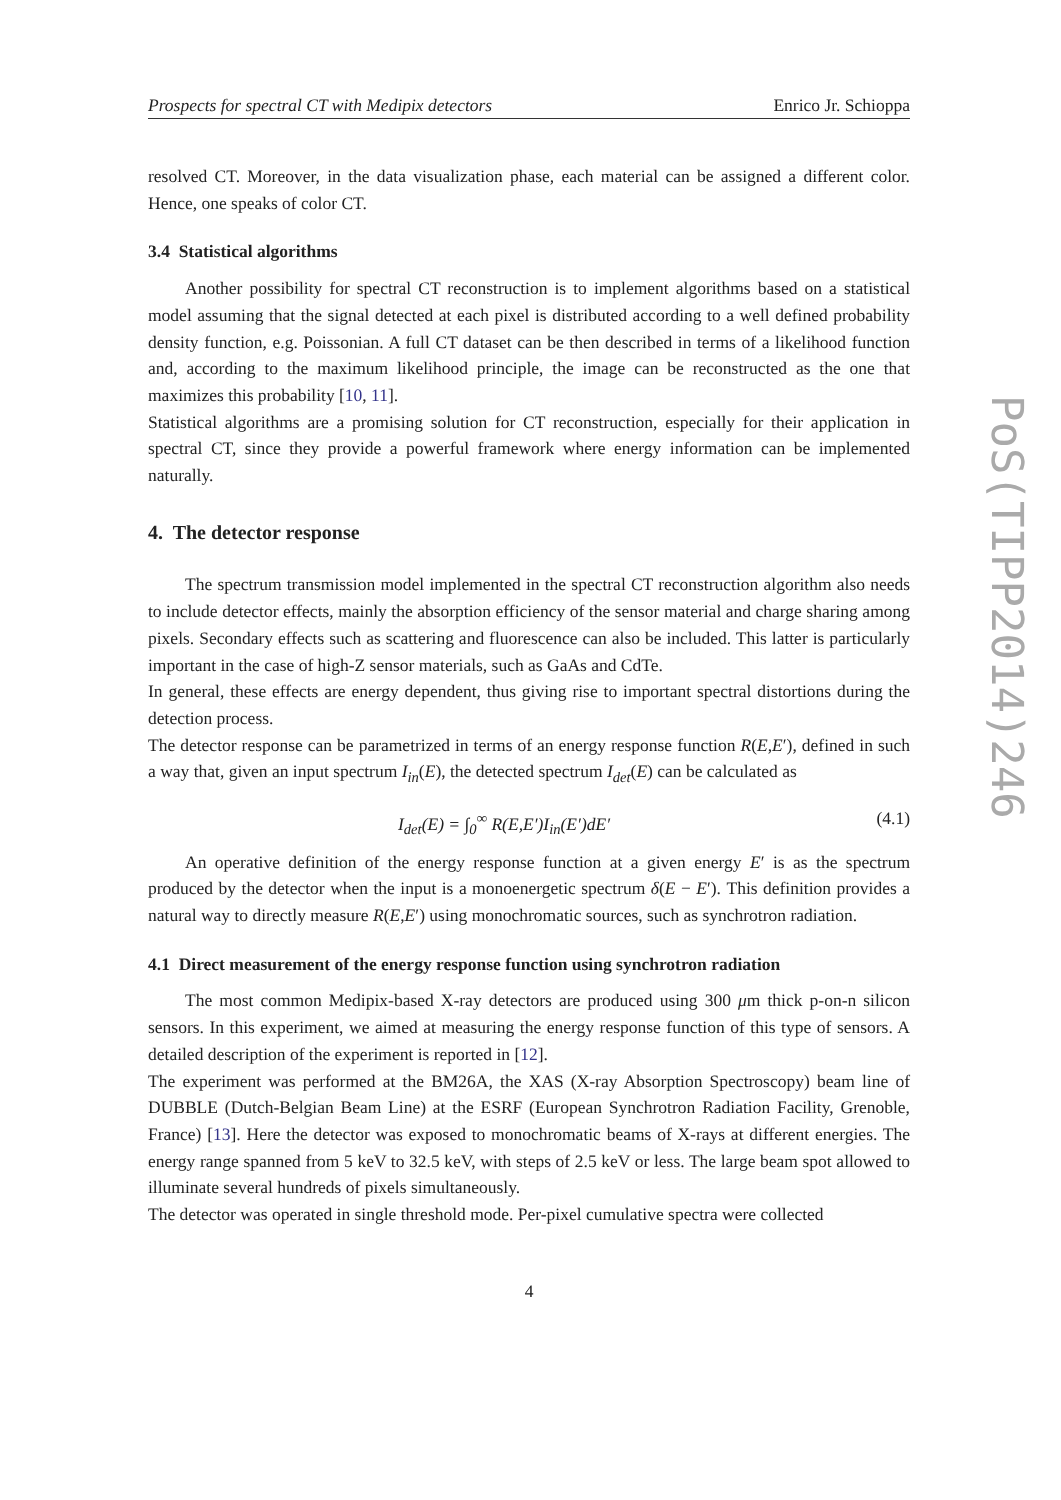Prospects for spectral CT with Medipix detectors Enrico Jr. Schioppa
resolved CT. Moreover, in the data visualization phase, each material can be assigned a different color. Hence, one speaks of color CT.
3.4 Statistical algorithms
Another possibility for spectral CT reconstruction is to implement algorithms based on a statistical model assuming that the signal detected at each pixel is distributed according to a well defined probability density function, e.g. Poissonian. A full CT dataset can be then described in terms of a likelihood function and, according to the maximum likelihood principle, the image can be reconstructed as the one that maximizes this probability [10, 11].
Statistical algorithms are a promising solution for CT reconstruction, especially for their application in spectral CT, since they provide a powerful framework where energy information can be implemented naturally.
4. The detector response
The spectrum transmission model implemented in the spectral CT reconstruction algorithm also needs to include detector effects, mainly the absorption efficiency of the sensor material and charge sharing among pixels. Secondary effects such as scattering and fluorescence can also be included. This latter is particularly important in the case of high-Z sensor materials, such as GaAs and CdTe.
In general, these effects are energy dependent, thus giving rise to important spectral distortions during the detection process.
The detector response can be parametrized in terms of an energy response function R(E,E′), defined in such a way that, given an input spectrum I<sub>in</sub>(E), the detected spectrum I<sub>det</sub>(E) can be calculated as
I<sub>det</sub>(E) = ∫<sub>0</sub><sup>∞</sup> R(E,E′)I<sub>in</sub>(E′)dE′ (4.1)
An operative definition of the energy response function at a given energy E′ is as the spectrum produced by the detector when the input is a monoenergetic spectrum δ(E − E′). This definition provides a natural way to directly measure R(E,E′) using monochromatic sources, such as synchrotron radiation.
4.1 Direct measurement of the energy response function using synchrotron radiation
The most common Medipix-based X-ray detectors are produced using 300 μm thick p-on-n silicon sensors. In this experiment, we aimed at measuring the energy response function of this type of sensors. A detailed description of the experiment is reported in [12].
The experiment was performed at the BM26A, the XAS (X-ray Absorption Spectroscopy) beam line of DUBBLE (Dutch-Belgian Beam Line) at the ESRF (European Synchrotron Radiation Facility, Grenoble, France) [13]. Here the detector was exposed to monochromatic beams of X-rays at different energies. The energy range spanned from 5 keV to 32.5 keV, with steps of 2.5 keV or less. The large beam spot allowed to illuminate several hundreds of pixels simultaneously.
The detector was operated in single threshold mode. Per-pixel cumulative spectra were collected
4
PoS(TIPP2014)246